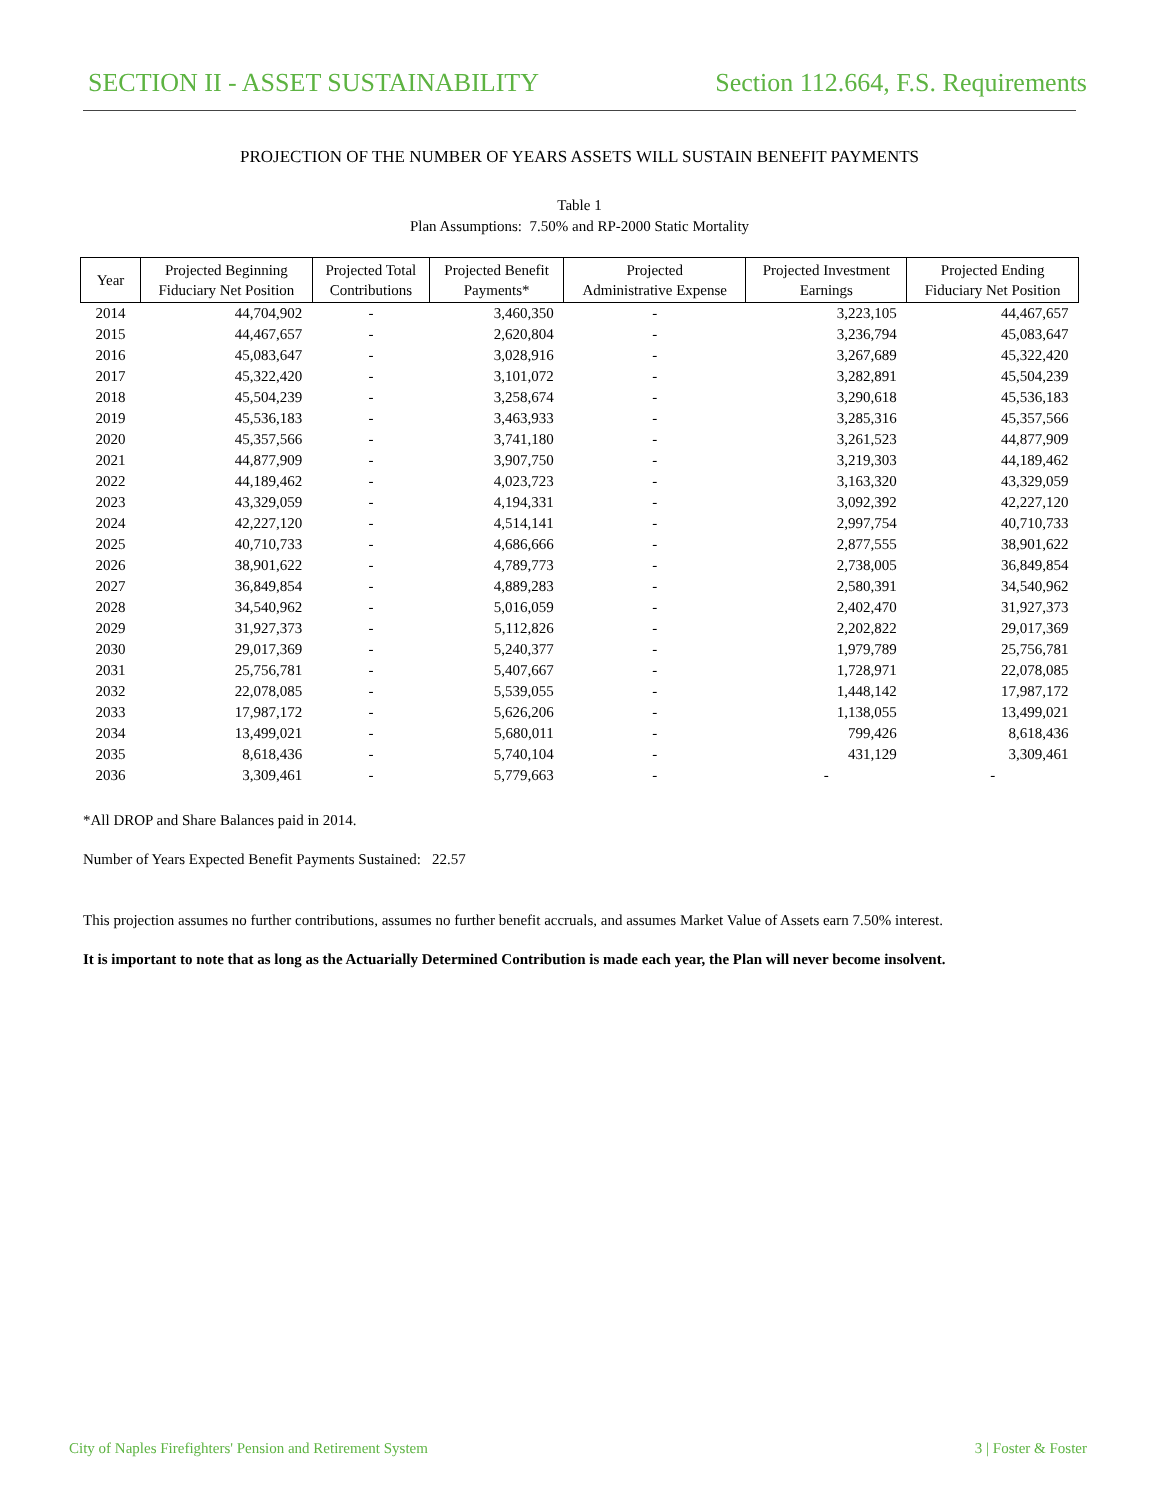SECTION II - ASSET SUSTAINABILITY Section 112.664, F.S. Requirements
PROJECTION OF THE NUMBER OF YEARS ASSETS WILL SUSTAIN BENEFIT PAYMENTS
Table 1
Plan Assumptions: 7.50% and RP-2000 Static Mortality
| Year | Projected Beginning Fiduciary Net Position | Projected Total Contributions | Projected Benefit Payments* | Projected Administrative Expense | Projected Investment Earnings | Projected Ending Fiduciary Net Position |
| --- | --- | --- | --- | --- | --- | --- |
| 2014 | 44,704,902 | - | 3,460,350 | - | 3,223,105 | 44,467,657 |
| 2015 | 44,467,657 | - | 2,620,804 | - | 3,236,794 | 45,083,647 |
| 2016 | 45,083,647 | - | 3,028,916 | - | 3,267,689 | 45,322,420 |
| 2017 | 45,322,420 | - | 3,101,072 | - | 3,282,891 | 45,504,239 |
| 2018 | 45,504,239 | - | 3,258,674 | - | 3,290,618 | 45,536,183 |
| 2019 | 45,536,183 | - | 3,463,933 | - | 3,285,316 | 45,357,566 |
| 2020 | 45,357,566 | - | 3,741,180 | - | 3,261,523 | 44,877,909 |
| 2021 | 44,877,909 | - | 3,907,750 | - | 3,219,303 | 44,189,462 |
| 2022 | 44,189,462 | - | 4,023,723 | - | 3,163,320 | 43,329,059 |
| 2023 | 43,329,059 | - | 4,194,331 | - | 3,092,392 | 42,227,120 |
| 2024 | 42,227,120 | - | 4,514,141 | - | 2,997,754 | 40,710,733 |
| 2025 | 40,710,733 | - | 4,686,666 | - | 2,877,555 | 38,901,622 |
| 2026 | 38,901,622 | - | 4,789,773 | - | 2,738,005 | 36,849,854 |
| 2027 | 36,849,854 | - | 4,889,283 | - | 2,580,391 | 34,540,962 |
| 2028 | 34,540,962 | - | 5,016,059 | - | 2,402,470 | 31,927,373 |
| 2029 | 31,927,373 | - | 5,112,826 | - | 2,202,822 | 29,017,369 |
| 2030 | 29,017,369 | - | 5,240,377 | - | 1,979,789 | 25,756,781 |
| 2031 | 25,756,781 | - | 5,407,667 | - | 1,728,971 | 22,078,085 |
| 2032 | 22,078,085 | - | 5,539,055 | - | 1,448,142 | 17,987,172 |
| 2033 | 17,987,172 | - | 5,626,206 | - | 1,138,055 | 13,499,021 |
| 2034 | 13,499,021 | - | 5,680,011 | - | 799,426 | 8,618,436 |
| 2035 | 8,618,436 | - | 5,740,104 | - | 431,129 | 3,309,461 |
| 2036 | 3,309,461 | - | 5,779,663 | - | - | - |
*All DROP and Share Balances paid in 2014.
Number of Years Expected Benefit Payments Sustained: 22.57
This projection assumes no further contributions, assumes no further benefit accruals, and assumes Market Value of Assets earn 7.50% interest.
It is important to note that as long as the Actuarially Determined Contribution is made each year, the Plan will never become insolvent.
City of Naples Firefighters' Pension and Retirement System 3 | Foster & Foster